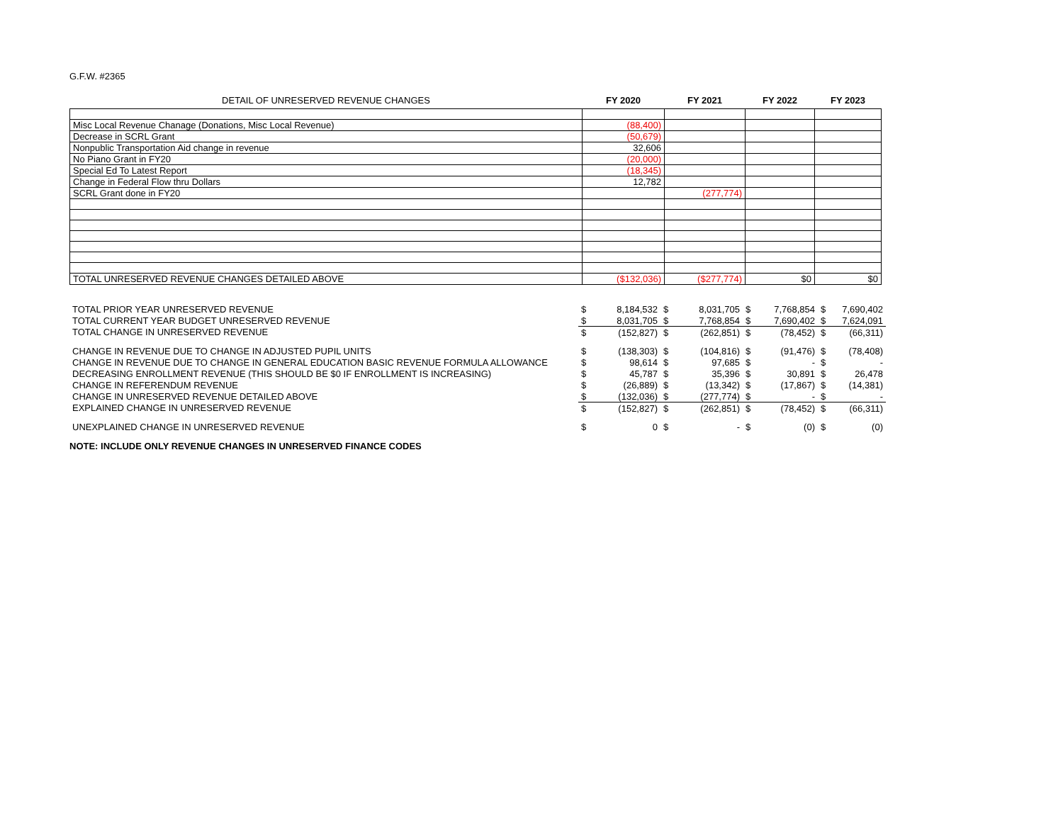G.F.W. #2365
| DETAIL OF UNRESERVED REVENUE CHANGES | FY 2020 | FY 2021 | FY 2022 | FY 2023 |
| --- | --- | --- | --- | --- |
| Misc Local Revenue Chanage (Donations, Misc Local Revenue) | (88,400) | | | |
| Decrease in SCRL Grant | (50,679) | | | |
| Nonpublic Transportation Aid change in revenue | 32,606 | | | |
| No Piano Grant in FY20 | (20,000) | | | |
| Special Ed To Latest Report | (18,345) | | | |
| Change in Federal Flow thru Dollars | 12,782 | | | |
| SCRL Grant done in FY20 | | (277,774) | | |
| TOTAL UNRESERVED REVENUE CHANGES DETAILED ABOVE | ($132,036) | ($277,774) | $0 | $0 |
| TOTAL PRIOR YEAR UNRESERVED REVENUE | $ | 8,184,532 | $ | 8,031,705 | $ | 7,768,854 | $ | 7,690,402 |
| TOTAL CURRENT YEAR BUDGET UNRESERVED REVENUE | $ | 8,031,705 | $ | 7,768,854 | $ | 7,690,402 | $ | 7,624,091 |
| TOTAL CHANGE IN UNRESERVED REVENUE | $ | (152,827) | $ | (262,851) | $ | (78,452) | $ | (66,311) |
| CHANGE IN REVENUE DUE TO CHANGE IN ADJUSTED PUPIL UNITS | $ | (138,303) | $ | (104,816) | $ | (91,476) | $ | (78,408) |
| CHANGE IN REVENUE DUE TO CHANGE IN GENERAL EDUCATION BASIC REVENUE FORMULA ALLOWANCE | $ | 98,614 | $ | 97,685 | $ | - | $ | - |
| DECREASING ENROLLMENT REVENUE (THIS SHOULD BE $0 IF ENROLLMENT IS INCREASING) | $ | 45,787 | $ | 35,396 | $ | 30,891 | $ | 26,478 |
| CHANGE IN REFERENDUM REVENUE | $ | (26,889) | $ | (13,342) | $ | (17,867) | $ | (14,381) |
| CHANGE IN UNRESERVED REVENUE DETAILED ABOVE | $ | (132,036) | $ | (277,774) | $ | - | $ | - |
| EXPLAINED CHANGE IN UNRESERVED REVENUE | $ | (152,827) | $ | (262,851) | $ | (78,452) | $ | (66,311) |
| UNEXPLAINED CHANGE IN UNRESERVED REVENUE | $ | 0 | $ | - | $ | (0) | $ | (0) |
NOTE: INCLUDE ONLY REVENUE CHANGES IN UNRESERVED FINANCE CODES